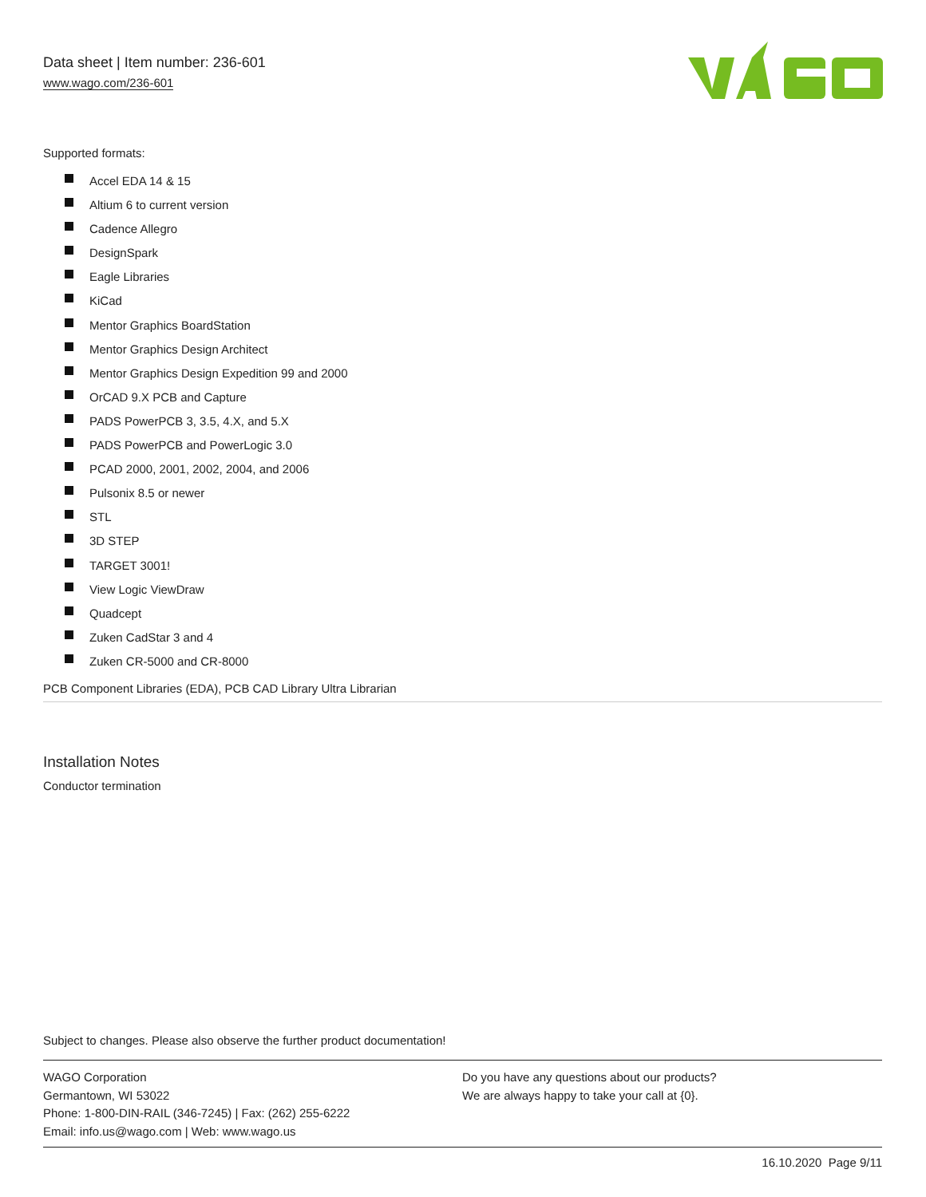Data sheet | Item number: 236-601
www.wago.com/236-601
Supported formats:
Accel EDA 14 & 15
Altium 6 to current version
Cadence Allegro
DesignSpark
Eagle Libraries
KiCad
Mentor Graphics BoardStation
Mentor Graphics Design Architect
Mentor Graphics Design Expedition 99 and 2000
OrCAD 9.X PCB and Capture
PADS PowerPCB 3, 3.5, 4.X, and 5.X
PADS PowerPCB and PowerLogic 3.0
PCAD 2000, 2001, 2002, 2004, and 2006
Pulsonix 8.5 or newer
STL
3D STEP
TARGET 3001!
View Logic ViewDraw
Quadcept
Zuken CadStar 3 and 4
Zuken CR-5000 and CR-8000
PCB Component Libraries (EDA), PCB CAD Library Ultra Librarian
Installation Notes
Conductor termination
Subject to changes. Please also observe the further product documentation!
WAGO Corporation
Germantown, WI 53022
Phone: 1-800-DIN-RAIL (346-7245) | Fax: (262) 255-6222
Email: info.us@wago.com | Web: www.wago.us
Do you have any questions about our products?
We are always happy to take your call at {0}.
16.10.2020 Page 9/11